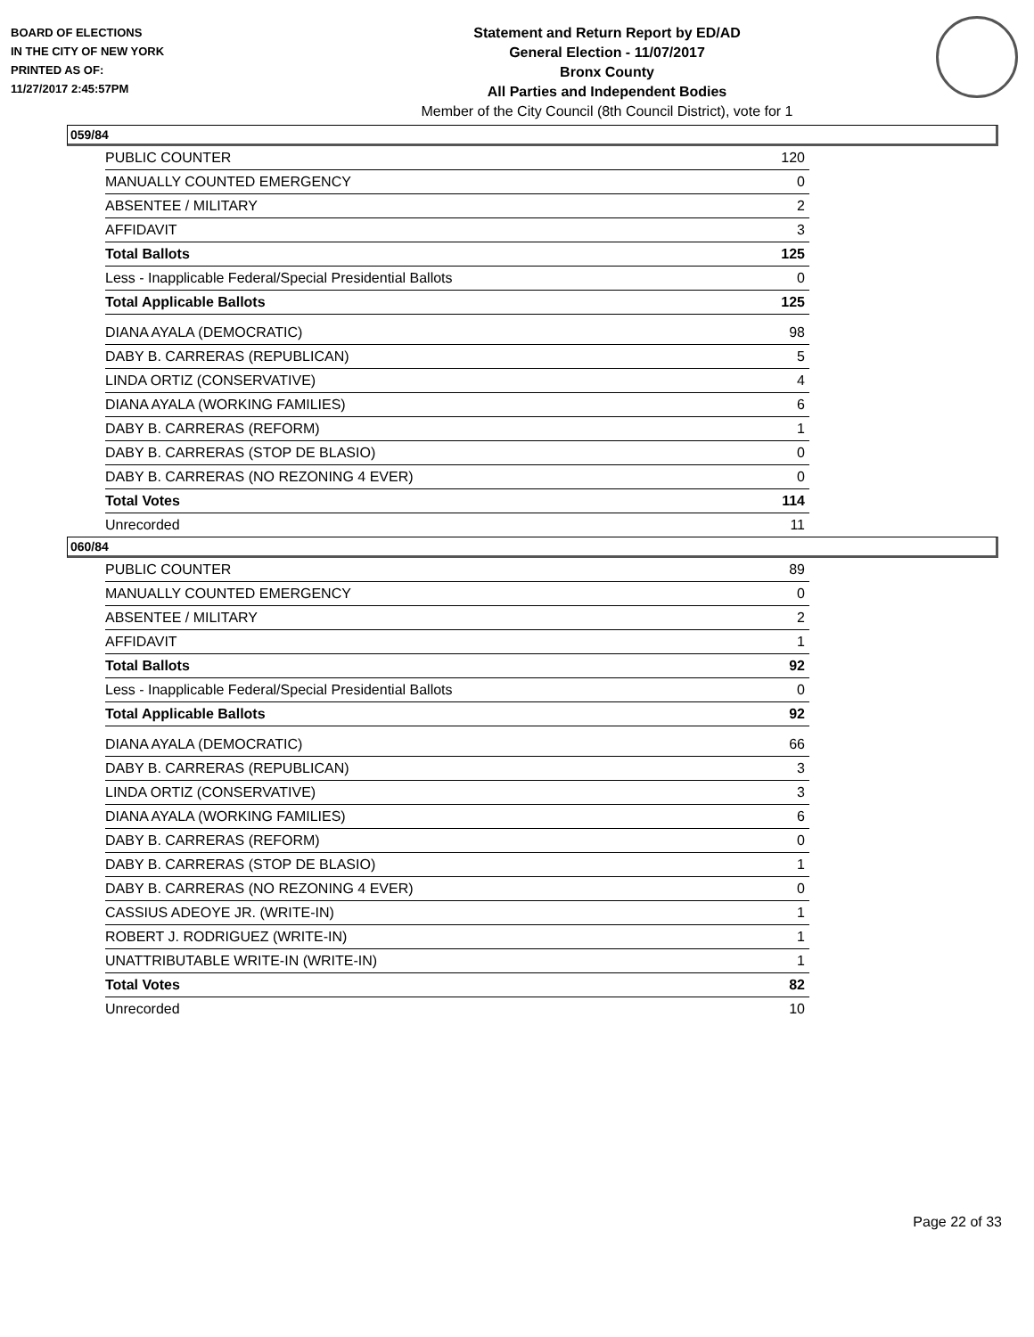BOARD OF ELECTIONS
IN THE CITY OF NEW YORK
PRINTED AS OF:
11/27/2017 2:45:57PM
Statement and Return Report by ED/AD
General Election - 11/07/2017
Bronx County
All Parties and Independent Bodies
Member of the City Council (8th Council District), vote for 1
059/84
| PUBLIC COUNTER | 120 |
| MANUALLY COUNTED EMERGENCY | 0 |
| ABSENTEE / MILITARY | 2 |
| AFFIDAVIT | 3 |
| Total Ballots | 125 |
| Less - Inapplicable Federal/Special Presidential Ballots | 0 |
| Total Applicable Ballots | 125 |
| DIANA AYALA (DEMOCRATIC) | 98 |
| DABY B. CARRERAS (REPUBLICAN) | 5 |
| LINDA ORTIZ (CONSERVATIVE) | 4 |
| DIANA AYALA (WORKING FAMILIES) | 6 |
| DABY B. CARRERAS (REFORM) | 1 |
| DABY B. CARRERAS (STOP DE BLASIO) | 0 |
| DABY B. CARRERAS (NO REZONING 4 EVER) | 0 |
| Total Votes | 114 |
| Unrecorded | 11 |
060/84
| PUBLIC COUNTER | 89 |
| MANUALLY COUNTED EMERGENCY | 0 |
| ABSENTEE / MILITARY | 2 |
| AFFIDAVIT | 1 |
| Total Ballots | 92 |
| Less - Inapplicable Federal/Special Presidential Ballots | 0 |
| Total Applicable Ballots | 92 |
| DIANA AYALA (DEMOCRATIC) | 66 |
| DABY B. CARRERAS (REPUBLICAN) | 3 |
| LINDA ORTIZ (CONSERVATIVE) | 3 |
| DIANA AYALA (WORKING FAMILIES) | 6 |
| DABY B. CARRERAS (REFORM) | 0 |
| DABY B. CARRERAS (STOP DE BLASIO) | 1 |
| DABY B. CARRERAS (NO REZONING 4 EVER) | 0 |
| CASSIUS ADEOYE JR. (WRITE-IN) | 1 |
| ROBERT J. RODRIGUEZ (WRITE-IN) | 1 |
| UNATTRIBUTABLE WRITE-IN (WRITE-IN) | 1 |
| Total Votes | 82 |
| Unrecorded | 10 |
Page 22 of 33